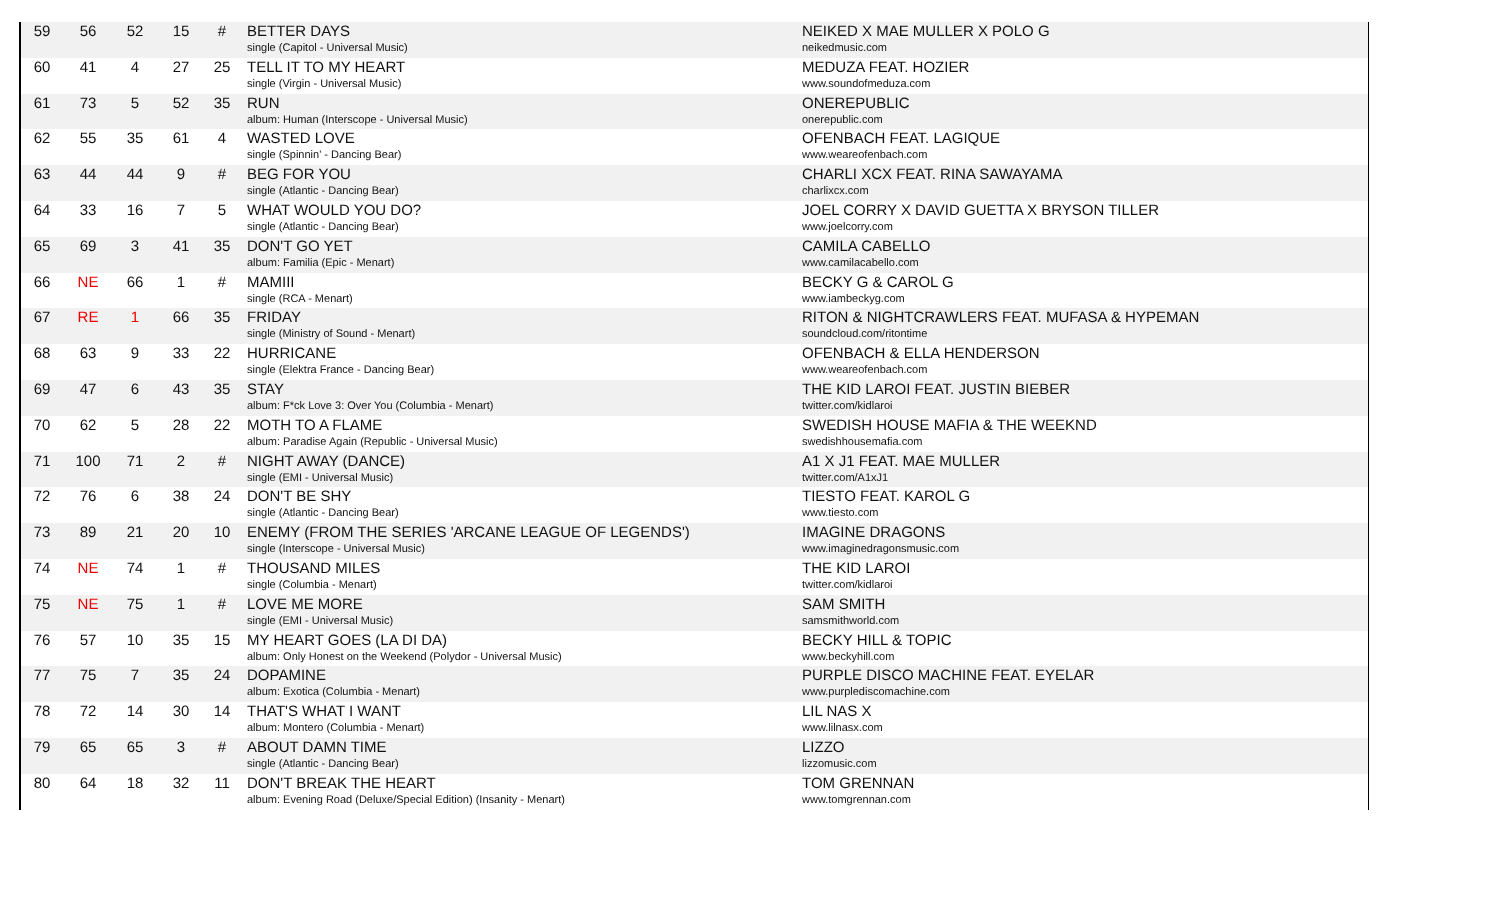| 59 | 56 | 52 | 15 | # | BETTER DAYS single (Capitol - Universal Music) | NEIKED X MAE MULLER X POLO G neikedmusic.com |
| 60 | 41 | 4 | 27 | 25 | TELL IT TO MY HEART single (Virgin - Universal Music) | MEDUZA FEAT. HOZIER www.soundofmeduza.com |
| 61 | 73 | 5 | 52 | 35 | RUN album: Human (Interscope - Universal Music) | ONEREPUBLIC onerepublic.com |
| 62 | 55 | 35 | 61 | 4 | WASTED LOVE single (Spinnin' - Dancing Bear) | OFENBACH FEAT. LAGIQUE www.weareofenbach.com |
| 63 | 44 | 44 | 9 | # | BEG FOR YOU single (Atlantic - Dancing Bear) | CHARLI XCX FEAT. RINA SAWAYAMA charlixcx.com |
| 64 | 33 | 16 | 7 | 5 | WHAT WOULD YOU DO? single (Atlantic - Dancing Bear) | JOEL CORRY X DAVID GUETTA X BRYSON TILLER www.joelcorry.com |
| 65 | 69 | 3 | 41 | 35 | DON'T GO YET album: Familia (Epic - Menart) | CAMILA CABELLO www.camilacabello.com |
| 66 | NE | 66 | 1 | # | MAMIII single (RCA - Menart) | BECKY G & CAROL G www.iambeckyg.com |
| 67 | RE | 1 | 66 | 35 | FRIDAY single (Ministry of Sound - Menart) | RITON & NIGHTCRAWLERS FEAT. MUFASA & HYPEMAN soundcloud.com/ritontime |
| 68 | 63 | 9 | 33 | 22 | HURRICANE single (Elektra France - Dancing Bear) | OFENBACH & ELLA HENDERSON www.weareofenbach.com |
| 69 | 47 | 6 | 43 | 35 | STAY album: F*ck Love 3: Over You (Columbia - Menart) | THE KID LAROI FEAT. JUSTIN BIEBER twitter.com/kidlaroi |
| 70 | 62 | 5 | 28 | 22 | MOTH TO A FLAME album: Paradise Again (Republic - Universal Music) | SWEDISH HOUSE MAFIA & THE WEEKND swedishhousemafia.com |
| 71 | 100 | 71 | 2 | # | NIGHT AWAY (DANCE) single (EMI - Universal Music) | A1 X J1 FEAT. MAE MULLER twitter.com/A1xJ1 |
| 72 | 76 | 6 | 38 | 24 | DON'T BE SHY single (Atlantic - Dancing Bear) | TIESTO FEAT. KAROL G www.tiesto.com |
| 73 | 89 | 21 | 20 | 10 | ENEMY (FROM THE SERIES 'ARCANE LEAGUE OF LEGENDS') single (Interscope - Universal Music) | IMAGINE DRAGONS www.imaginedragonsmusic.com |
| 74 | NE | 74 | 1 | # | THOUSAND MILES single (Columbia - Menart) | THE KID LAROI twitter.com/kidlaroi |
| 75 | NE | 75 | 1 | # | LOVE ME MORE single (EMI - Universal Music) | SAM SMITH samsmithworld.com |
| 76 | 57 | 10 | 35 | 15 | MY HEART GOES (LA DI DA) album: Only Honest on the Weekend (Polydor - Universal Music) | BECKY HILL & TOPIC www.beckyhill.com |
| 77 | 75 | 7 | 35 | 24 | DOPAMINE album: Exotica (Columbia - Menart) | PURPLE DISCO MACHINE FEAT. EYELAR www.purplediscomachine.com |
| 78 | 72 | 14 | 30 | 14 | THAT'S WHAT I WANT album: Montero (Columbia - Menart) | LIL NAS X www.lilnasx.com |
| 79 | 65 | 65 | 3 | # | ABOUT DAMN TIME single (Atlantic - Dancing Bear) | LIZZO lizzomusic.com |
| 80 | 64 | 18 | 32 | 11 | DON'T BREAK THE HEART album: Evening Road (Deluxe/Special Edition) (Insanity - Menart) | TOM GRENNAN www.tomgrennan.com |